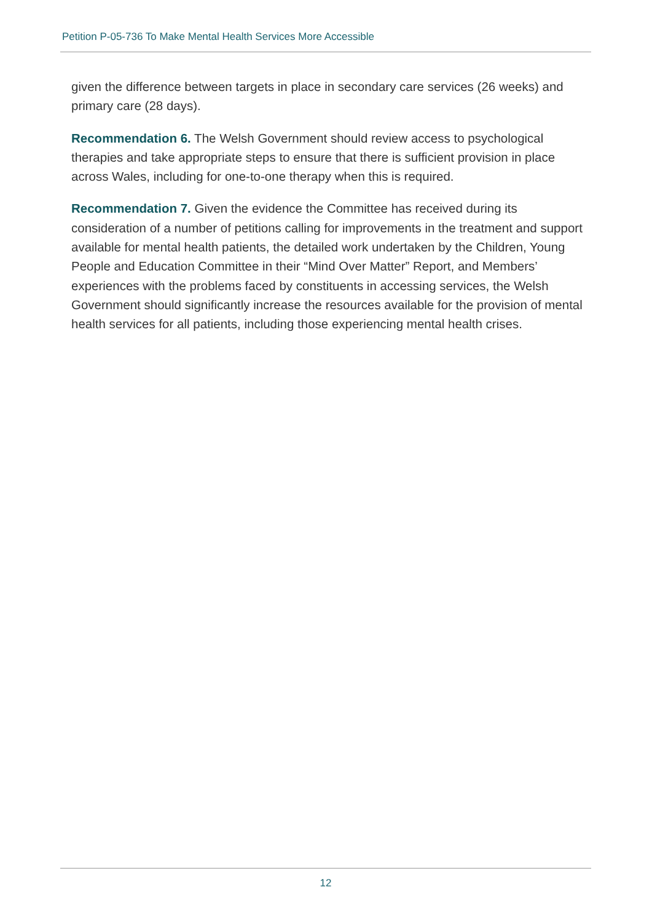Petition P-05-736 To Make Mental Health Services More Accessible
given the difference between targets in place in secondary care services (26 weeks) and primary care (28 days).
Recommendation 6. The Welsh Government should review access to psychological therapies and take appropriate steps to ensure that there is sufficient provision in place across Wales, including for one-to-one therapy when this is required.
Recommendation 7. Given the evidence the Committee has received during its consideration of a number of petitions calling for improvements in the treatment and support available for mental health patients, the detailed work undertaken by the Children, Young People and Education Committee in their “Mind Over Matter” Report, and Members’ experiences with the problems faced by constituents in accessing services, the Welsh Government should significantly increase the resources available for the provision of mental health services for all patients, including those experiencing mental health crises.
12